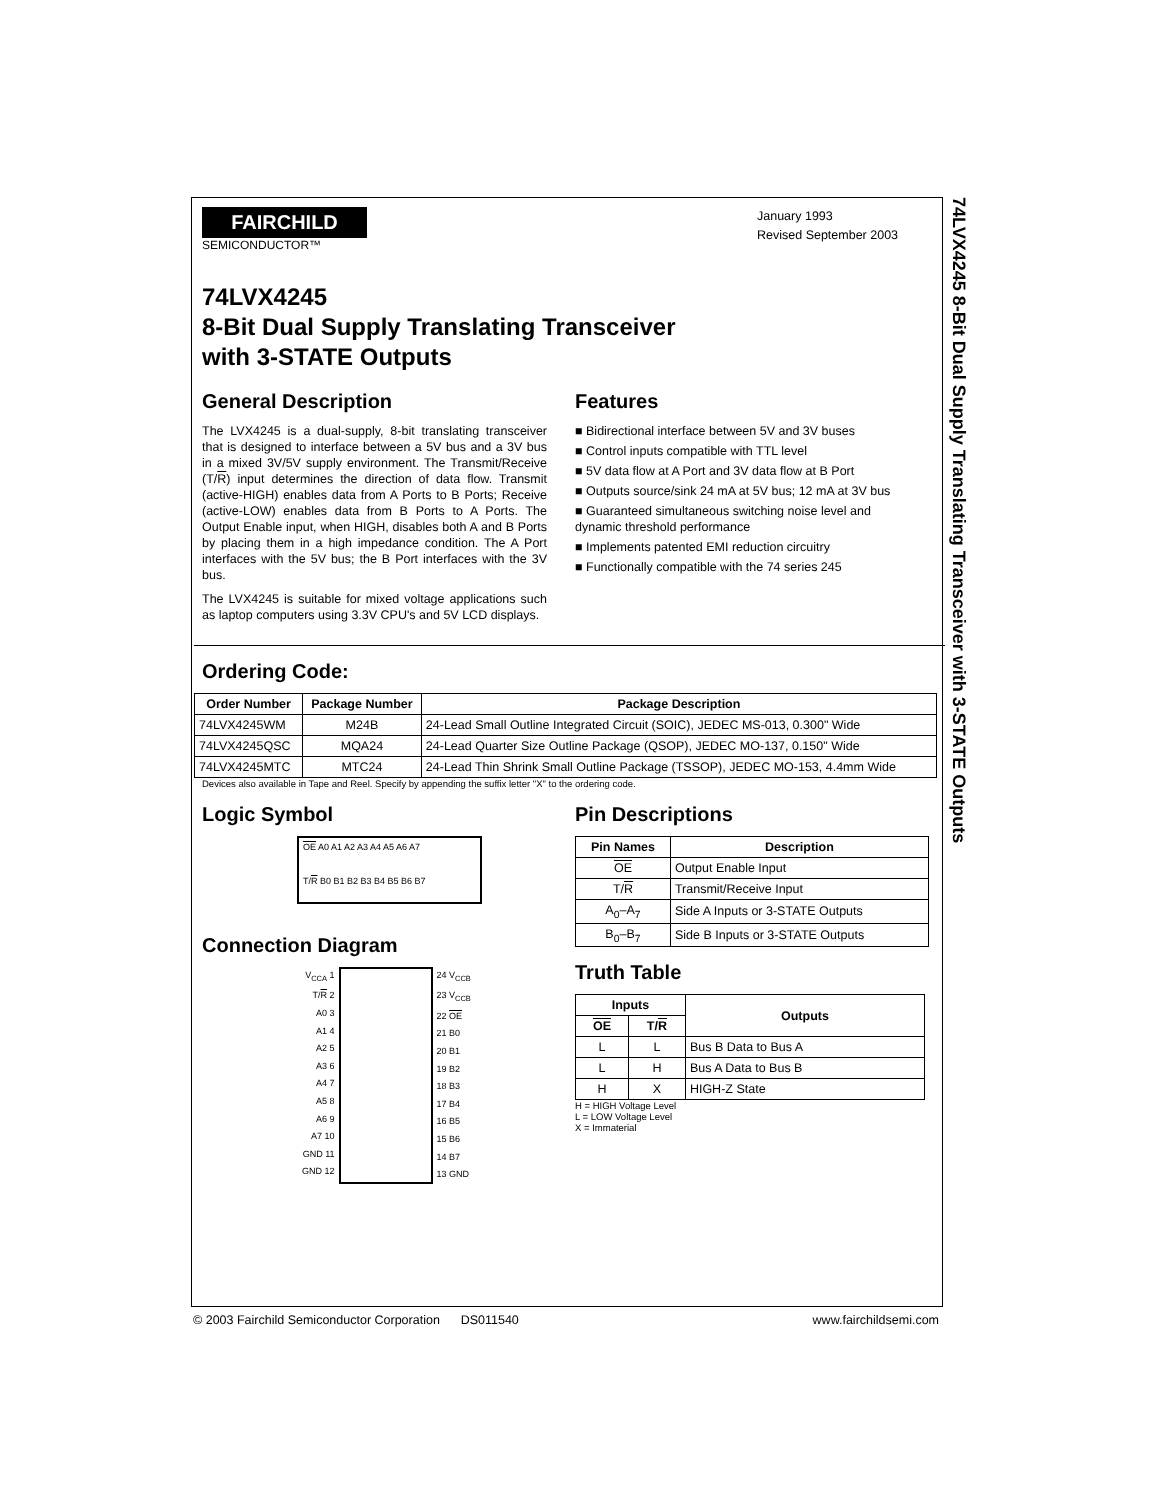74LVX4245 8-Bit Dual Supply Translating Transceiver with 3-STATE Outputs
FAIRCHILD
SEMICONDUCTOR™
January 1993
Revised September 2003
74LVX4245
8-Bit Dual Supply Translating Transceiver
with 3-STATE Outputs
General Description
The LVX4245 is a dual-supply, 8-bit translating transceiver that is designed to interface between a 5V bus and a 3V bus in a mixed 3V/5V supply environment. The Transmit/Receive (T/R) input determines the direction of data flow. Transmit (active-HIGH) enables data from A Ports to B Ports; Receive (active-LOW) enables data from B Ports to A Ports. The Output Enable input, when HIGH, disables both A and B Ports by placing them in a high impedance condition. The A Port interfaces with the 5V bus; the B Port interfaces with the 3V bus.
The LVX4245 is suitable for mixed voltage applications such as laptop computers using 3.3V CPU's and 5V LCD displays.
Features
■ Bidirectional interface between 5V and 3V buses
■ Control inputs compatible with TTL level
■ 5V data flow at A Port and 3V data flow at B Port
■ Outputs source/sink 24 mA at 5V bus; 12 mA at 3V bus
■ Guaranteed simultaneous switching noise level and dynamic threshold performance
■ Implements patented EMI reduction circuitry
■ Functionally compatible with the 74 series 245
Ordering Code:
| Order Number | Package Number | Package Description |
| --- | --- | --- |
| 74LVX4245WM | M24B | 24-Lead Small Outline Integrated Circuit (SOIC), JEDEC MS-013, 0.300" Wide |
| 74LVX4245QSC | MQA24 | 24-Lead Quarter Size Outline Package (QSOP), JEDEC MO-137, 0.150" Wide |
| 74LVX4245MTC | MTC24 | 24-Lead Thin Shrink Small Outline Package (TSSOP), JEDEC MO-153, 4.4mm Wide |
Devices also available in Tape and Reel. Specify by appending the suffix letter "X" to the ordering code.
Logic Symbol
OE A0 A1 A2 A3 A4 A5 A6 A7
T/R B0 B1 B2 B3 B4 B5 B6 B7
Connection Diagram
V<sub>CCA</sub> 1
T/R 2
A0 3
A1 4
A2 5
A3 6
A4 7
A5 8
A6 9
A7 10
GND 11
GND 12
24 V<sub>CCB</sub>
23 V<sub>CCB</sub>
22 OE
21 B0
20 B1
19 B2
18 B3
17 B4
16 B5
15 B6
14 B7
13 GND
Pin Descriptions
| Pin Names | Description |
| --- | --- |
| OE | Output Enable Input |
| T/ R | Transmit/Receive Input |
| A<sub>0</sub>–A<sub>7</sub> | Side A Inputs or 3-STATE Outputs |
| B<sub>0</sub>–B<sub>7</sub> | Side B Inputs or 3-STATE Outputs |
Truth Table
| Inputs | | Outputs |
| --- | --- | --- |
| OE | T/ R | |
| L | L | Bus B Data to Bus A |
| L | H | Bus A Data to Bus B |
| H | X | HIGH-Z State |
H = HIGH Voltage Level
L = LOW Voltage Level
X = Immaterial
© 2003 Fairchild Semiconductor Corporation DS011540 www.fairchildsemi.com